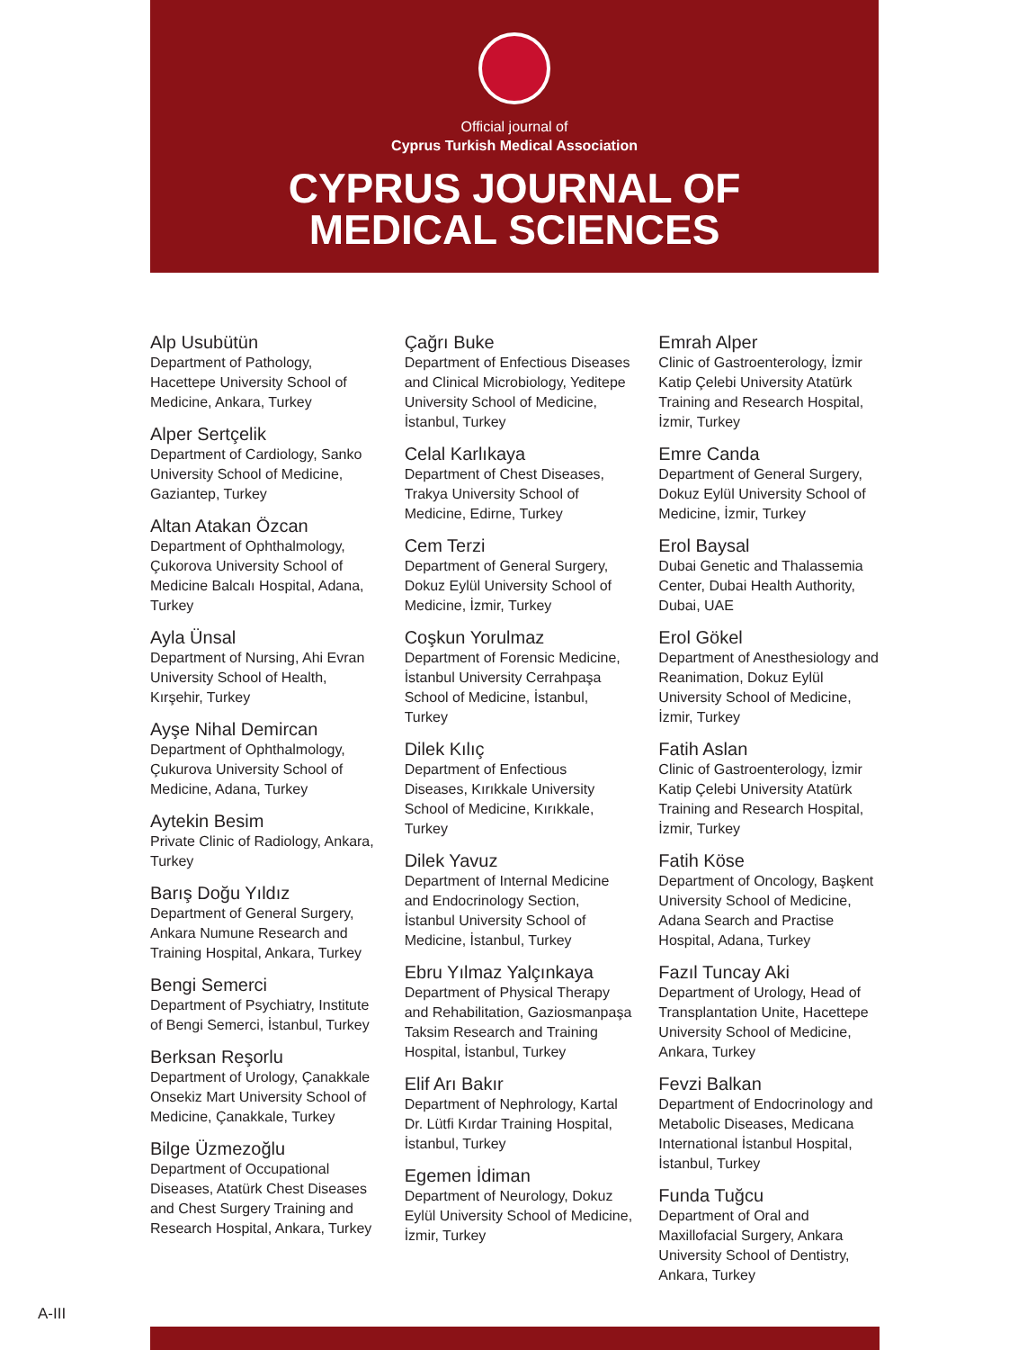Official journal of
Cyprus Turkish Medical Association
CYPRUS JOURNAL OF
MEDICAL SCIENCES
Alp Usubütün
Department of Pathology, Hacettepe University School of Medicine, Ankara, Turkey
Alper Sertçelik
Department of Cardiology, Sanko University School of Medicine, Gaziantep, Turkey
Altan Atakan Özcan
Department of Ophthalmology, Çukorova University School of Medicine Balcalı Hospital, Adana, Turkey
Ayla Ünsal
Department of Nursing, Ahi Evran University School of Health, Kırşehir, Turkey
Ayşe Nihal Demircan
Department of Ophthalmology, Çukurova University School of Medicine, Adana, Turkey
Aytekin Besim
Private Clinic of Radiology, Ankara, Turkey
Barış Doğu Yıldız
Department of General Surgery, Ankara Numune Research and Training Hospital, Ankara, Turkey
Bengi Semerci
Department of Psychiatry, Institute of Bengi Semerci, İstanbul, Turkey
Berksan Reşorlu
Department of Urology, Çanakkale Onsekiz Mart University School of Medicine, Çanakkale, Turkey
Bilge Üzmezoğlu
Department of Occupational Diseases, Atatürk Chest Diseases and Chest Surgery Training and Research Hospital, Ankara, Turkey
Çağrı Buke
Department of Enfectious Diseases and Clinical Microbiology, Yeditepe University School of Medicine, İstanbul, Turkey
Celal Karlıkaya
Department of Chest Diseases, Trakya University School of Medicine, Edirne, Turkey
Cem Terzi
Department of General Surgery, Dokuz Eylül University School of Medicine, İzmir, Turkey
Coşkun Yorulmaz
Department of Forensic Medicine, İstanbul University Cerrahpaşa School of Medicine, İstanbul, Turkey
Dilek Kılıç
Department of Enfectious Diseases, Kırıkkale University School of Medicine, Kırıkkale, Turkey
Dilek Yavuz
Department of Internal Medicine and Endocrinology Section, İstanbul University School of Medicine, İstanbul, Turkey
Ebru Yılmaz Yalçınkaya
Department of Physical Therapy and Rehabilitation, Gaziosmanpaşa Taksim Research and Training Hospital, İstanbul, Turkey
Elif Arı Bakır
Department of Nephrology, Kartal Dr. Lütfi Kırdar Training Hospital, İstanbul, Turkey
Egemen İdiman
Department of Neurology, Dokuz Eylül University School of Medicine, İzmir, Turkey
Emrah Alper
Clinic of Gastroenterology, İzmir Katip Çelebi University Atatürk Training and Research Hospital, İzmir, Turkey
Emre Canda
Department of General Surgery, Dokuz Eylül University School of Medicine, İzmir, Turkey
Erol Baysal
Dubai Genetic and Thalassemia Center, Dubai Health Authority, Dubai, UAE
Erol Gökel
Department of Anesthesiology and Reanimation, Dokuz Eylül University School of Medicine, İzmir, Turkey
Fatih Aslan
Clinic of Gastroenterology, İzmir Katip Çelebi University Atatürk Training and Research Hospital, İzmir, Turkey
Fatih Köse
Department of Oncology, Başkent University School of Medicine, Adana Search and Practise Hospital, Adana, Turkey
Fazıl Tuncay Aki
Department of Urology, Head of Transplantation Unite, Hacettepe University School of Medicine, Ankara, Turkey
Fevzi Balkan
Department of Endocrinology and Metabolic Diseases, Medicana International İstanbul Hospital, İstanbul, Turkey
Funda Tuğcu
Department of Oral and Maxillofacial Surgery, Ankara University School of Dentistry, Ankara, Turkey
A-III